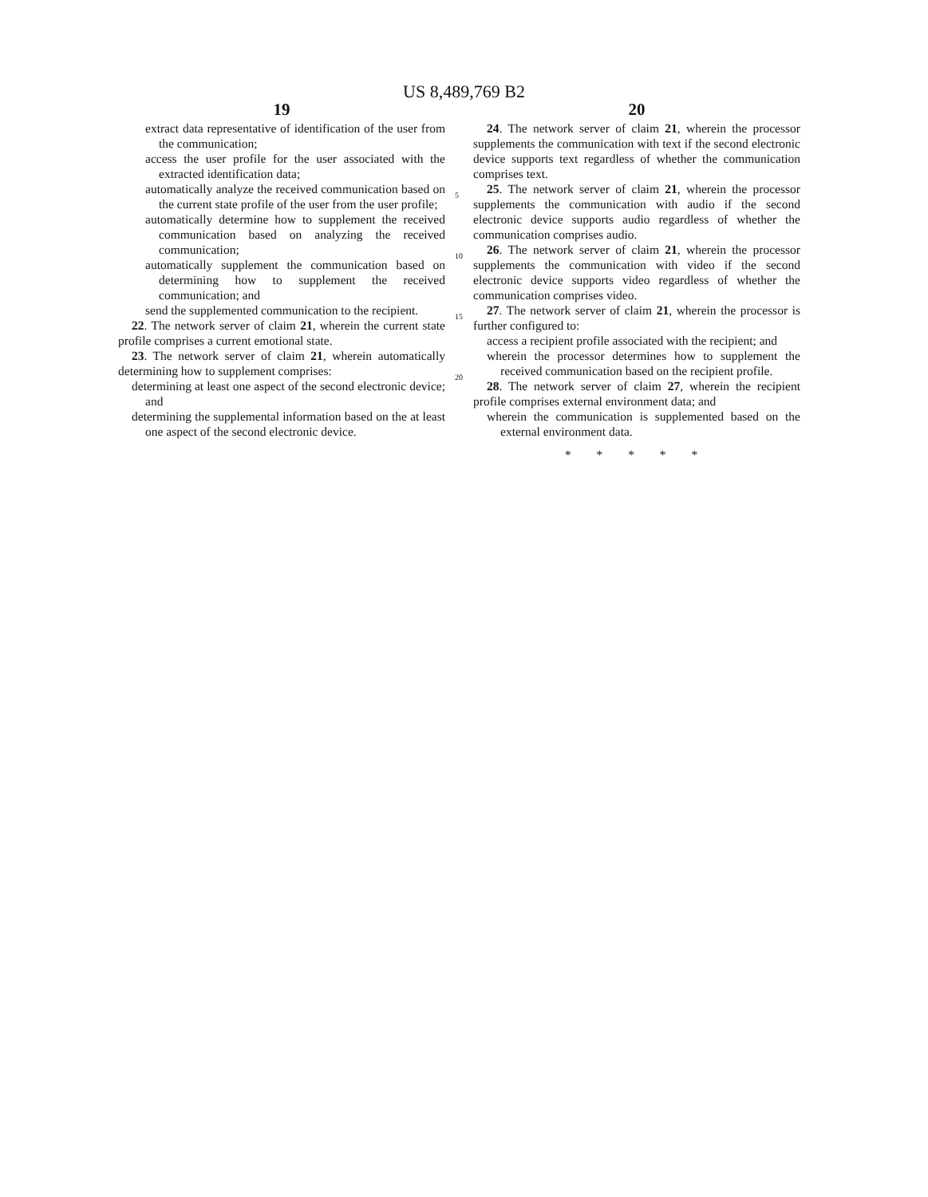US 8,489,769 B2
19
extract data representative of identification of the user from the communication;
access the user profile for the user associated with the extracted identification data;
automatically analyze the received communication based on the current state profile of the user from the user profile;
automatically determine how to supplement the received communication based on analyzing the received communication;
automatically supplement the communication based on determining how to supplement the received communication; and
send the supplemented communication to the recipient.
22. The network server of claim 21, wherein the current state profile comprises a current emotional state.
23. The network server of claim 21, wherein automatically determining how to supplement comprises:
determining at least one aspect of the second electronic device; and
determining the supplemental information based on the at least one aspect of the second electronic device.
5
10
15
20
20
24. The network server of claim 21, wherein the processor supplements the communication with text if the second electronic device supports text regardless of whether the communication comprises text.
25. The network server of claim 21, wherein the processor supplements the communication with audio if the second electronic device supports audio regardless of whether the communication comprises audio.
26. The network server of claim 21, wherein the processor supplements the communication with video if the second electronic device supports video regardless of whether the communication comprises video.
27. The network server of claim 21, wherein the processor is further configured to:
access a recipient profile associated with the recipient; and
wherein the processor determines how to supplement the received communication based on the recipient profile.
28. The network server of claim 27, wherein the recipient profile comprises external environment data; and
wherein the communication is supplemented based on the external environment data.
* * * * *